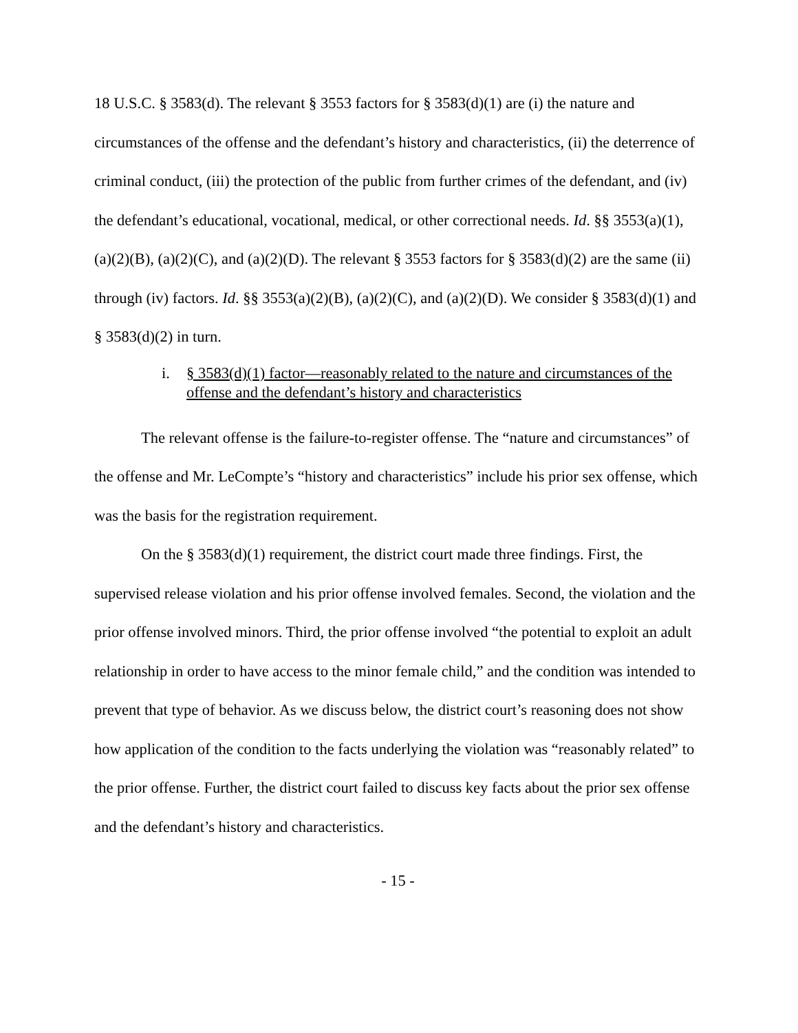18 U.S.C. § 3583(d). The relevant § 3553 factors for § 3583(d)(1) are (i) the nature and circumstances of the offense and the defendant’s history and characteristics, (ii) the deterrence of criminal conduct, (iii) the protection of the public from further crimes of the defendant, and (iv) the defendant’s educational, vocational, medical, or other correctional needs. Id. §§ 3553(a)(1), (a)(2)(B), (a)(2)(C), and (a)(2)(D). The relevant § 3553 factors for § 3583(d)(2) are the same (ii) through (iv) factors. Id. §§ 3553(a)(2)(B), (a)(2)(C), and (a)(2)(D). We consider § 3583(d)(1) and § 3583(d)(2) in turn.
i. § 3583(d)(1) factor—reasonably related to the nature and circumstances of the offense and the defendant’s history and characteristics
The relevant offense is the failure-to-register offense. The “nature and circumstances” of the offense and Mr. LeCompte’s “history and characteristics” include his prior sex offense, which was the basis for the registration requirement.
On the § 3583(d)(1) requirement, the district court made three findings. First, the supervised release violation and his prior offense involved females. Second, the violation and the prior offense involved minors. Third, the prior offense involved “the potential to exploit an adult relationship in order to have access to the minor female child,” and the condition was intended to prevent that type of behavior. As we discuss below, the district court’s reasoning does not show how application of the condition to the facts underlying the violation was “reasonably related” to the prior offense. Further, the district court failed to discuss key facts about the prior sex offense and the defendant’s history and characteristics.
- 15 -